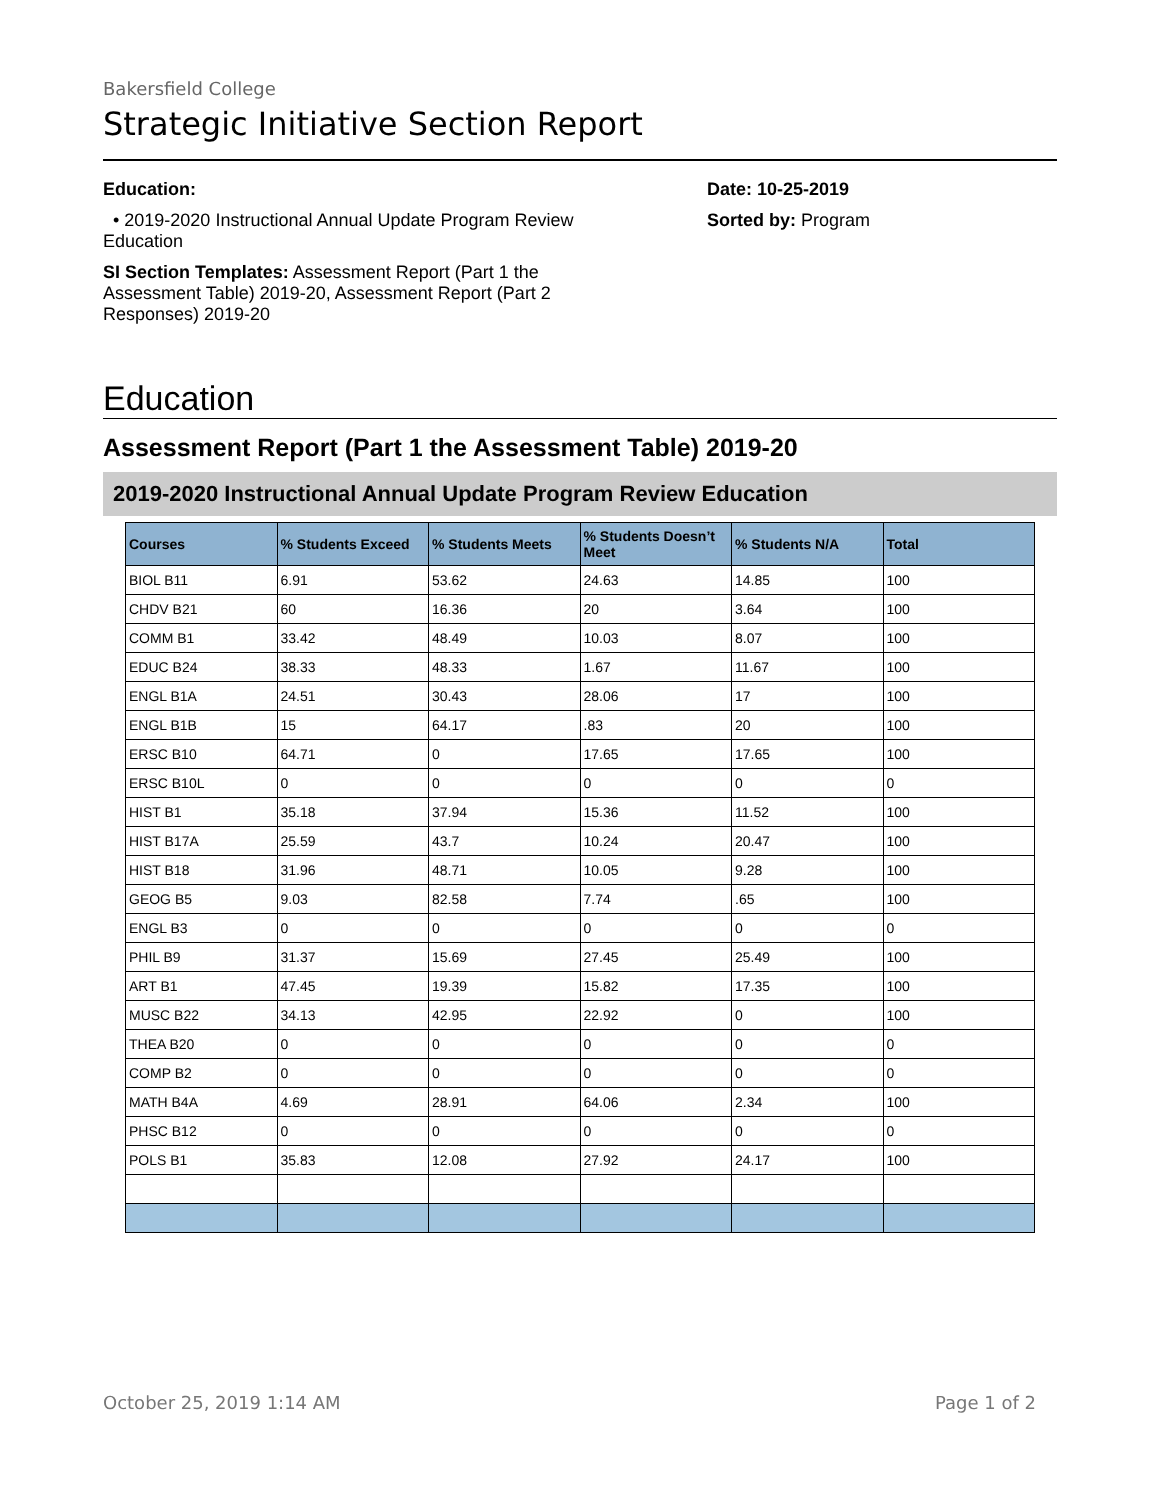Bakersfield College
Strategic Initiative Section Report
Education:
• 2019-2020 Instructional Annual Update Program Review Education
SI Section Templates: Assessment Report (Part 1 the Assessment Table) 2019-20, Assessment Report (Part 2 Responses) 2019-20
Date: 10-25-2019
Sorted by: Program
Education
Assessment Report (Part 1 the Assessment Table) 2019-20
2019-2020 Instructional Annual Update Program Review Education
| Courses | % Students Exceed | % Students Meets | % Students Doesn’t Meet | % Students N/A | Total |
| --- | --- | --- | --- | --- | --- |
| BIOL B11 | 6.91 | 53.62 | 24.63 | 14.85 | 100 |
| CHDV B21 | 60 | 16.36 | 20 | 3.64 | 100 |
| COMM B1 | 33.42 | 48.49 | 10.03 | 8.07 | 100 |
| EDUC B24 | 38.33 | 48.33 | 1.67 | 11.67 | 100 |
| ENGL B1A | 24.51 | 30.43 | 28.06 | 17 | 100 |
| ENGL B1B | 15 | 64.17 | .83 | 20 | 100 |
| ERSC B10 | 64.71 | 0 | 17.65 | 17.65 | 100 |
| ERSC B10L | 0 | 0 | 0 | 0 | 0 |
| HIST B1 | 35.18 | 37.94 | 15.36 | 11.52 | 100 |
| HIST B17A | 25.59 | 43.7 | 10.24 | 20.47 | 100 |
| HIST B18 | 31.96 | 48.71 | 10.05 | 9.28 | 100 |
| GEOG B5 | 9.03 | 82.58 | 7.74 | .65 | 100 |
| ENGL B3 | 0 | 0 | 0 | 0 | 0 |
| PHIL B9 | 31.37 | 15.69 | 27.45 | 25.49 | 100 |
| ART B1 | 47.45 | 19.39 | 15.82 | 17.35 | 100 |
| MUSC B22 | 34.13 | 42.95 | 22.92 | 0 | 100 |
| THEA B20 | 0 | 0 | 0 | 0 | 0 |
| COMP B2 | 0 | 0 | 0 | 0 | 0 |
| MATH B4A | 4.69 | 28.91 | 64.06 | 2.34 | 100 |
| PHSC B12 | 0 | 0 | 0 | 0 | 0 |
| POLS B1 | 35.83 | 12.08 | 27.92 | 24.17 | 100 |
October 25, 2019 1:14 AM Page 1 of 2